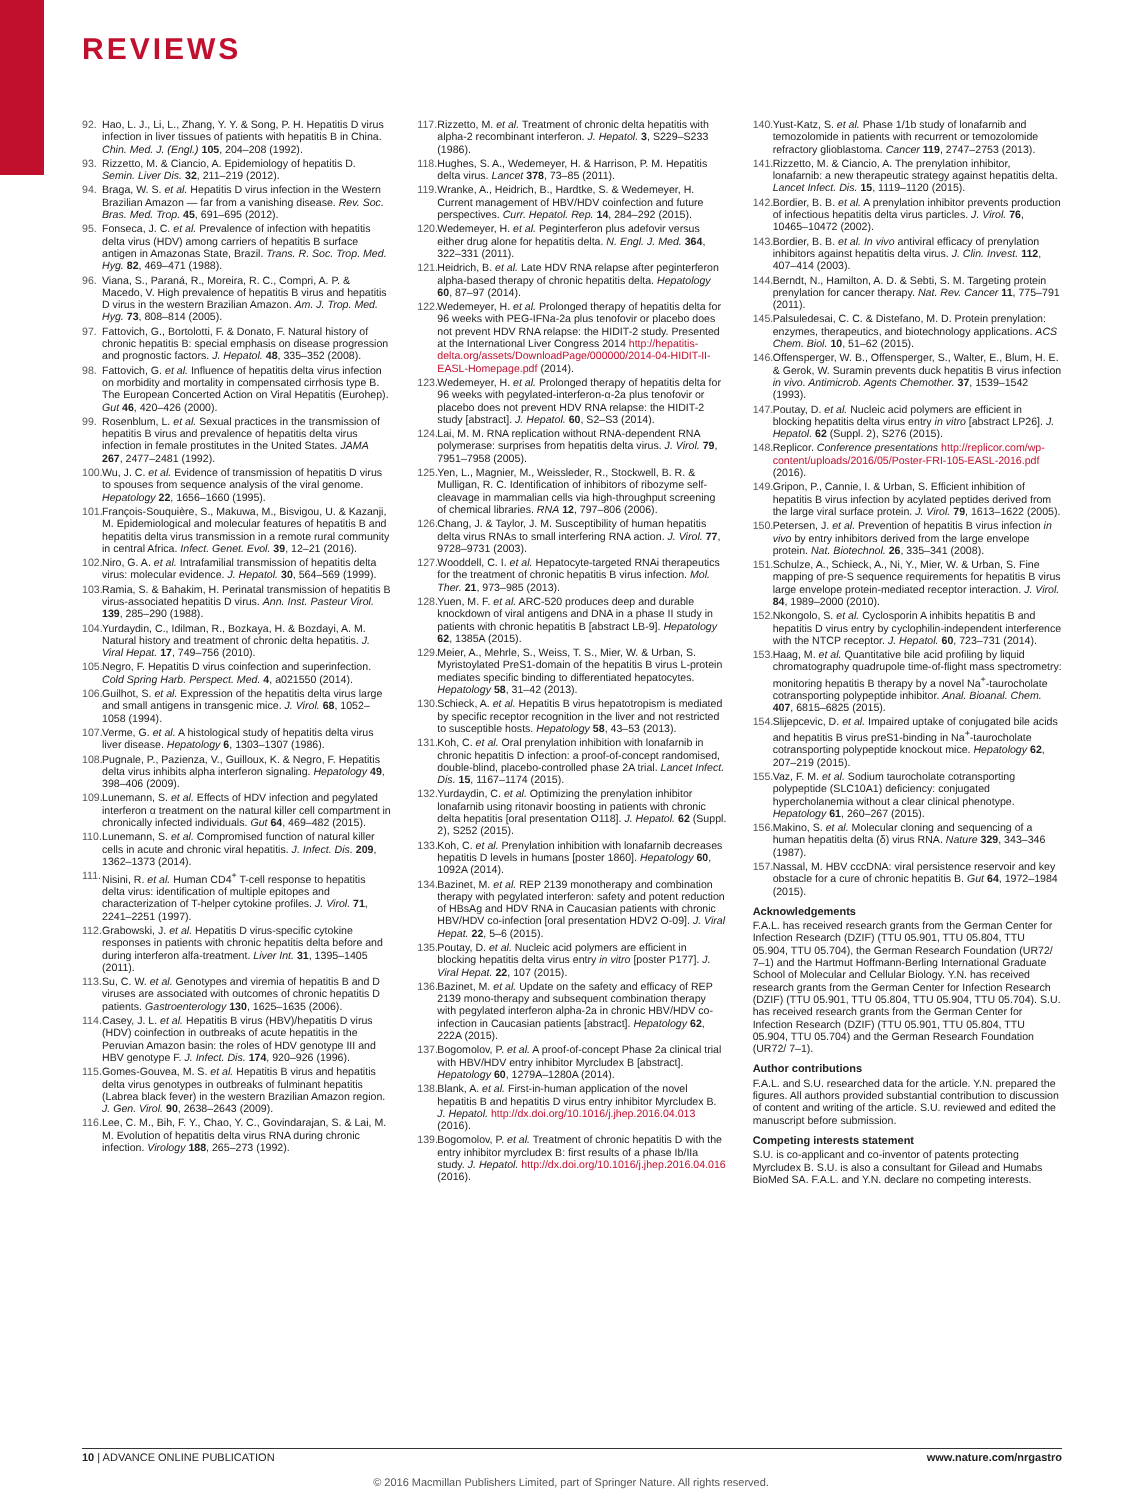REVIEWS
92. Hao, L. J., Li, L., Zhang, Y. Y. & Song, P. H. Hepatitis D virus infection in liver tissues of patients with hepatitis B in China. Chin. Med. J. (Engl.) 105, 204–208 (1992).
93. Rizzetto, M. & Ciancio, A. Epidemiology of hepatitis D. Semin. Liver Dis. 32, 211–219 (2012).
94. Braga, W. S. et al. Hepatitis D virus infection in the Western Brazilian Amazon — far from a vanishing disease. Rev. Soc. Bras. Med. Trop. 45, 691–695 (2012).
95. Fonseca, J. C. et al. Prevalence of infection with hepatitis delta virus (HDV) among carriers of hepatitis B surface antigen in Amazonas State, Brazil. Trans. R. Soc. Trop. Med. Hyg. 82, 469–471 (1988).
96. Viana, S., Paraná, R., Moreira, R. C., Compri, A. P. & Macedo, V. High prevalence of hepatitis B virus and hepatitis D virus in the western Brazilian Amazon. Am. J. Trop. Med. Hyg. 73, 808–814 (2005).
97. Fattovich, G., Bortolotti, F. & Donato, F. Natural history of chronic hepatitis B: special emphasis on disease progression and prognostic factors. J. Hepatol. 48, 335–352 (2008).
98. Fattovich, G. et al. Influence of hepatitis delta virus infection on morbidity and mortality in compensated cirrhosis type B. The European Concerted Action on Viral Hepatitis (Eurohep). Gut 46, 420–426 (2000).
99. Rosenblum, L. et al. Sexual practices in the transmission of hepatitis B virus and prevalence of hepatitis delta virus infection in female prostitutes in the United States. JAMA 267, 2477–2481 (1992).
100. Wu, J. C. et al. Evidence of transmission of hepatitis D virus to spouses from sequence analysis of the viral genome. Hepatology 22, 1656–1660 (1995).
101. François-Souquière, S., Makuwa, M., Bisvigou, U. & Kazanji, M. Epidemiological and molecular features of hepatitis B and hepatitis delta virus transmission in a remote rural community in central Africa. Infect. Genet. Evol. 39, 12–21 (2016).
102. Niro, G. A. et al. Intrafamilial transmission of hepatitis delta virus: molecular evidence. J. Hepatol. 30, 564–569 (1999).
103. Ramia, S. & Bahakim, H. Perinatal transmission of hepatitis B virus-associated hepatitis D virus. Ann. Inst. Pasteur Virol. 139, 285–290 (1988).
104. Yurdaydin, C., Idilman, R., Bozkaya, H. & Bozdayi, A. M. Natural history and treatment of chronic delta hepatitis. J. Viral Hepat. 17, 749–756 (2010).
105. Negro, F. Hepatitis D virus coinfection and superinfection. Cold Spring Harb. Perspect. Med. 4, a021550 (2014).
106. Guilhot, S. et al. Expression of the hepatitis delta virus large and small antigens in transgenic mice. J. Virol. 68, 1052–1058 (1994).
107. Verme, G. et al. A histological study of hepatitis delta virus liver disease. Hepatology 6, 1303–1307 (1986).
108. Pugnale, P., Pazienza, V., Guilloux, K. & Negro, F. Hepatitis delta virus inhibits alpha interferon signaling. Hepatology 49, 398–406 (2009).
109. Lunemann, S. et al. Effects of HDV infection and pegylated interferon α treatment on the natural killer cell compartment in chronically infected individuals. Gut 64, 469–482 (2015).
110. Lunemann, S. et al. Compromised function of natural killer cells in acute and chronic viral hepatitis. J. Infect. Dis. 209, 1362–1373 (2014).
111. Nisini, R. et al. Human CD4<sup>+</sup> T-cell response to hepatitis delta virus: identification of multiple epitopes and characterization of T-helper cytokine profiles. J. Virol. 71, 2241–2251 (1997).
112. Grabowski, J. et al. Hepatitis D virus-specific cytokine responses in patients with chronic hepatitis delta before and during interferon alfa-treatment. Liver Int. 31, 1395–1405 (2011).
113. Su, C. W. et al. Genotypes and viremia of hepatitis B and D viruses are associated with outcomes of chronic hepatitis D patients. Gastroenterology 130, 1625–1635 (2006).
114. Casey, J. L. et al. Hepatitis B virus (HBV)/hepatitis D virus (HDV) coinfection in outbreaks of acute hepatitis in the Peruvian Amazon basin: the roles of HDV genotype III and HBV genotype F. J. Infect. Dis. 174, 920–926 (1996).
115. Gomes-Gouvea, M. S. et al. Hepatitis B virus and hepatitis delta virus genotypes in outbreaks of fulminant hepatitis (Labrea black fever) in the western Brazilian Amazon region. J. Gen. Virol. 90, 2638–2643 (2009).
116. Lee, C. M., Bih, F. Y., Chao, Y. C., Govindarajan, S. & Lai, M. M. Evolution of hepatitis delta virus RNA during chronic infection. Virology 188, 265–273 (1992).
117. Rizzetto, M. et al. Treatment of chronic delta hepatitis with alpha-2 recombinant interferon. J. Hepatol. 3, S229–S233 (1986).
118. Hughes, S. A., Wedemeyer, H. & Harrison, P. M. Hepatitis delta virus. Lancet 378, 73–85 (2011).
119. Wranke, A., Heidrich, B., Hardtke, S. & Wedemeyer, H. Current management of HBV/HDV coinfection and future perspectives. Curr. Hepatol. Rep. 14, 284–292 (2015).
120. Wedemeyer, H. et al. Peginterferon plus adefovir versus either drug alone for hepatitis delta. N. Engl. J. Med. 364, 322–331 (2011).
121. Heidrich, B. et al. Late HDV RNA relapse after peginterferon alpha-based therapy of chronic hepatitis delta. Hepatology 60, 87–97 (2014).
122. Wedemeyer, H. et al. Prolonged therapy of hepatitis delta for 96 weeks with PEG-IFNa-2a plus tenofovir or placebo does not prevent HDV RNA relapse: the HIDIT-2 study. Presented at the International Liver Congress 2014 http://hepatitis-delta.org/assets/DownloadPage/000000/2014-04-HIDIT-II-EASL-Homepage.pdf (2014).
123. Wedemeyer, H. et al. Prolonged therapy of hepatitis delta for 96 weeks with pegylated-interferon-α-2a plus tenofovir or placebo does not prevent HDV RNA relapse: the HIDIT-2 study [abstract]. J. Hepatol. 60, S2–S3 (2014).
124. Lai, M. M. RNA replication without RNA-dependent RNA polymerase: surprises from hepatitis delta virus. J. Virol. 79, 7951–7958 (2005).
125. Yen, L., Magnier, M., Weissleder, R., Stockwell, B. R. & Mulligan, R. C. Identification of inhibitors of ribozyme self-cleavage in mammalian cells via high-throughput screening of chemical libraries. RNA 12, 797–806 (2006).
126. Chang, J. & Taylor, J. M. Susceptibility of human hepatitis delta virus RNAs to small interfering RNA action. J. Virol. 77, 9728–9731 (2003).
127. Wooddell, C. I. et al. Hepatocyte-targeted RNAi therapeutics for the treatment of chronic hepatitis B virus infection. Mol. Ther. 21, 973–985 (2013).
128. Yuen, M. F. et al. ARC-520 produces deep and durable knockdown of viral antigens and DNA in a phase II study in patients with chronic hepatitis B [abstract LB-9]. Hepatology 62, 1385A (2015).
129. Meier, A., Mehrle, S., Weiss, T. S., Mier, W. & Urban, S. Myristoylated PreS1-domain of the hepatitis B virus L-protein mediates specific binding to differentiated hepatocytes. Hepatology 58, 31–42 (2013).
130. Schieck, A. et al. Hepatitis B virus hepatotropism is mediated by specific receptor recognition in the liver and not restricted to susceptible hosts. Hepatology 58, 43–53 (2013).
131. Koh, C. et al. Oral prenylation inhibition with lonafarnib in chronic hepatitis D infection: a proof-of-concept randomised, double-blind, placebo-controlled phase 2A trial. Lancet Infect. Dis. 15, 1167–1174 (2015).
132. Yurdaydin, C. et al. Optimizing the prenylation inhibitor lonafarnib using ritonavir boosting in patients with chronic delta hepatitis [oral presentation O118]. J. Hepatol. 62 (Suppl. 2), S252 (2015).
133. Koh, C. et al. Prenylation inhibition with lonafarnib decreases hepatitis D levels in humans [poster 1860]. Hepatology 60, 1092A (2014).
134. Bazinet, M. et al. REP 2139 monotherapy and combination therapy with pegylated interferon: safety and potent reduction of HBsAg and HDV RNA in Caucasian patients with chronic HBV/HDV co-infection [oral presentation HDV2 O-09]. J. Viral Hepat. 22, 5–6 (2015).
135. Poutay, D. et al. Nucleic acid polymers are efficient in blocking hepatitis delta virus entry in vitro [poster P177]. J. Viral Hepat. 22, 107 (2015).
136. Bazinet, M. et al. Update on the safety and efficacy of REP 2139 mono-therapy and subsequent combination therapy with pegylated interferon alpha-2a in chronic HBV/HDV co-infection in Caucasian patients [abstract]. Hepatology 62, 222A (2015).
137. Bogomolov, P. et al. A proof-of-concept Phase 2a clinical trial with HBV/HDV entry inhibitor Myrcludex B [abstract]. Hepatology 60, 1279A–1280A (2014).
138. Blank, A. et al. First-in-human application of the novel hepatitis B and hepatitis D virus entry inhibitor Myrcludex B. J. Hepatol. http://dx.doi.org/10.1016/j.jhep.2016.04.013 (2016).
139. Bogomolov, P. et al. Treatment of chronic hepatitis D with the entry inhibitor myrcludex B: first results of a phase Ib/IIa study. J. Hepatol. http://dx.doi.org/10.1016/j.jhep.2016.04.016 (2016).
140. Yust-Katz, S. et al. Phase 1/1b study of lonafarnib and temozolomide in patients with recurrent or temozolomide refractory glioblastoma. Cancer 119, 2747–2753 (2013).
141. Rizzetto, M. & Ciancio, A. The prenylation inhibitor, lonafarnib: a new therapeutic strategy against hepatitis delta. Lancet Infect. Dis. 15, 1119–1120 (2015).
142. Bordier, B. B. et al. A prenylation inhibitor prevents production of infectious hepatitis delta virus particles. J. Virol. 76, 10465–10472 (2002).
143. Bordier, B. B. et al. In vivo antiviral efficacy of prenylation inhibitors against hepatitis delta virus. J. Clin. Invest. 112, 407–414 (2003).
144. Berndt, N., Hamilton, A. D. & Sebti, S. M. Targeting protein prenylation for cancer therapy. Nat. Rev. Cancer 11, 775–791 (2011).
145. Palsuledesai, C. C. & Distefano, M. D. Protein prenylation: enzymes, therapeutics, and biotechnology applications. ACS Chem. Biol. 10, 51–62 (2015).
146. Offensperger, W. B., Offensperger, S., Walter, E., Blum, H. E. & Gerok, W. Suramin prevents duck hepatitis B virus infection in vivo. Antimicrob. Agents Chemother. 37, 1539–1542 (1993).
147. Poutay, D. et al. Nucleic acid polymers are efficient in blocking hepatitis delta virus entry in vitro [abstract LP26]. J. Hepatol. 62 (Suppl. 2), S276 (2015).
148. Replicor. Conference presentations http://replicor.com/wp-content/uploads/2016/05/Poster-FRI-105-EASL-2016.pdf (2016).
149. Gripon, P., Cannie, I. & Urban, S. Efficient inhibition of hepatitis B virus infection by acylated peptides derived from the large viral surface protein. J. Virol. 79, 1613–1622 (2005).
150. Petersen, J. et al. Prevention of hepatitis B virus infection in vivo by entry inhibitors derived from the large envelope protein. Nat. Biotechnol. 26, 335–341 (2008).
151. Schulze, A., Schieck, A., Ni, Y., Mier, W. & Urban, S. Fine mapping of pre-S sequence requirements for hepatitis B virus large envelope protein-mediated receptor interaction. J. Virol. 84, 1989–2000 (2010).
152. Nkongolo, S. et al. Cyclosporin A inhibits hepatitis B and hepatitis D virus entry by cyclophilin-independent interference with the NTCP receptor. J. Hepatol. 60, 723–731 (2014).
153. Haag, M. et al. Quantitative bile acid profiling by liquid chromatography quadrupole time-of-flight mass spectrometry: monitoring hepatitis B therapy by a novel Na<sup>+</sup>-taurocholate cotransporting polypeptide inhibitor. Anal. Bioanal. Chem. 407, 6815–6825 (2015).
154. Slijepcevic, D. et al. Impaired uptake of conjugated bile acids and hepatitis B virus preS1-binding in Na<sup>+</sup>-taurocholate cotransporting polypeptide knockout mice. Hepatology 62, 207–219 (2015).
155. Vaz, F. M. et al. Sodium taurocholate cotransporting polypeptide (SLC10A1) deficiency: conjugated hypercholanemia without a clear clinical phenotype. Hepatology 61, 260–267 (2015).
156. Makino, S. et al. Molecular cloning and sequencing of a human hepatitis delta (δ) virus RNA. Nature 329, 343–346 (1987).
157. Nassal, M. HBV cccDNA: viral persistence reservoir and key obstacle for a cure of chronic hepatitis B. Gut 64, 1972–1984 (2015).
Acknowledgements
F.A.L. has received research grants from the German Center for Infection Research (DZIF) (TTU 05.901, TTU 05.804, TTU 05.904, TTU 05.704), the German Research Foundation (UR72/ 7–1) and the Hartmut Hoffmann-Berling International Graduate School of Molecular and Cellular Biology. Y.N. has received research grants from the German Center for Infection Research (DZIF) (TTU 05.901, TTU 05.804, TTU 05.904, TTU 05.704). S.U. has received research grants from the German Center for Infection Research (DZIF) (TTU 05.901, TTU 05.804, TTU 05.904, TTU 05.704) and the German Research Foundation (UR72/ 7–1).
Author contributions
F.A.L. and S.U. researched data for the article. Y.N. prepared the figures. All authors provided substantial contribution to discussion of content and writing of the article. S.U. reviewed and edited the manuscript before submission.
Competing interests statement
S.U. is co-applicant and co-inventor of patents protecting Myrcludex B. S.U. is also a consultant for Gilead and Humabs BioMed SA. F.A.L. and Y.N. declare no competing interests.
10 | ADVANCE ONLINE PUBLICATION www.nature.com/nrgastro
© 2016 Macmillan Publishers Limited, part of Springer Nature. All rights reserved.